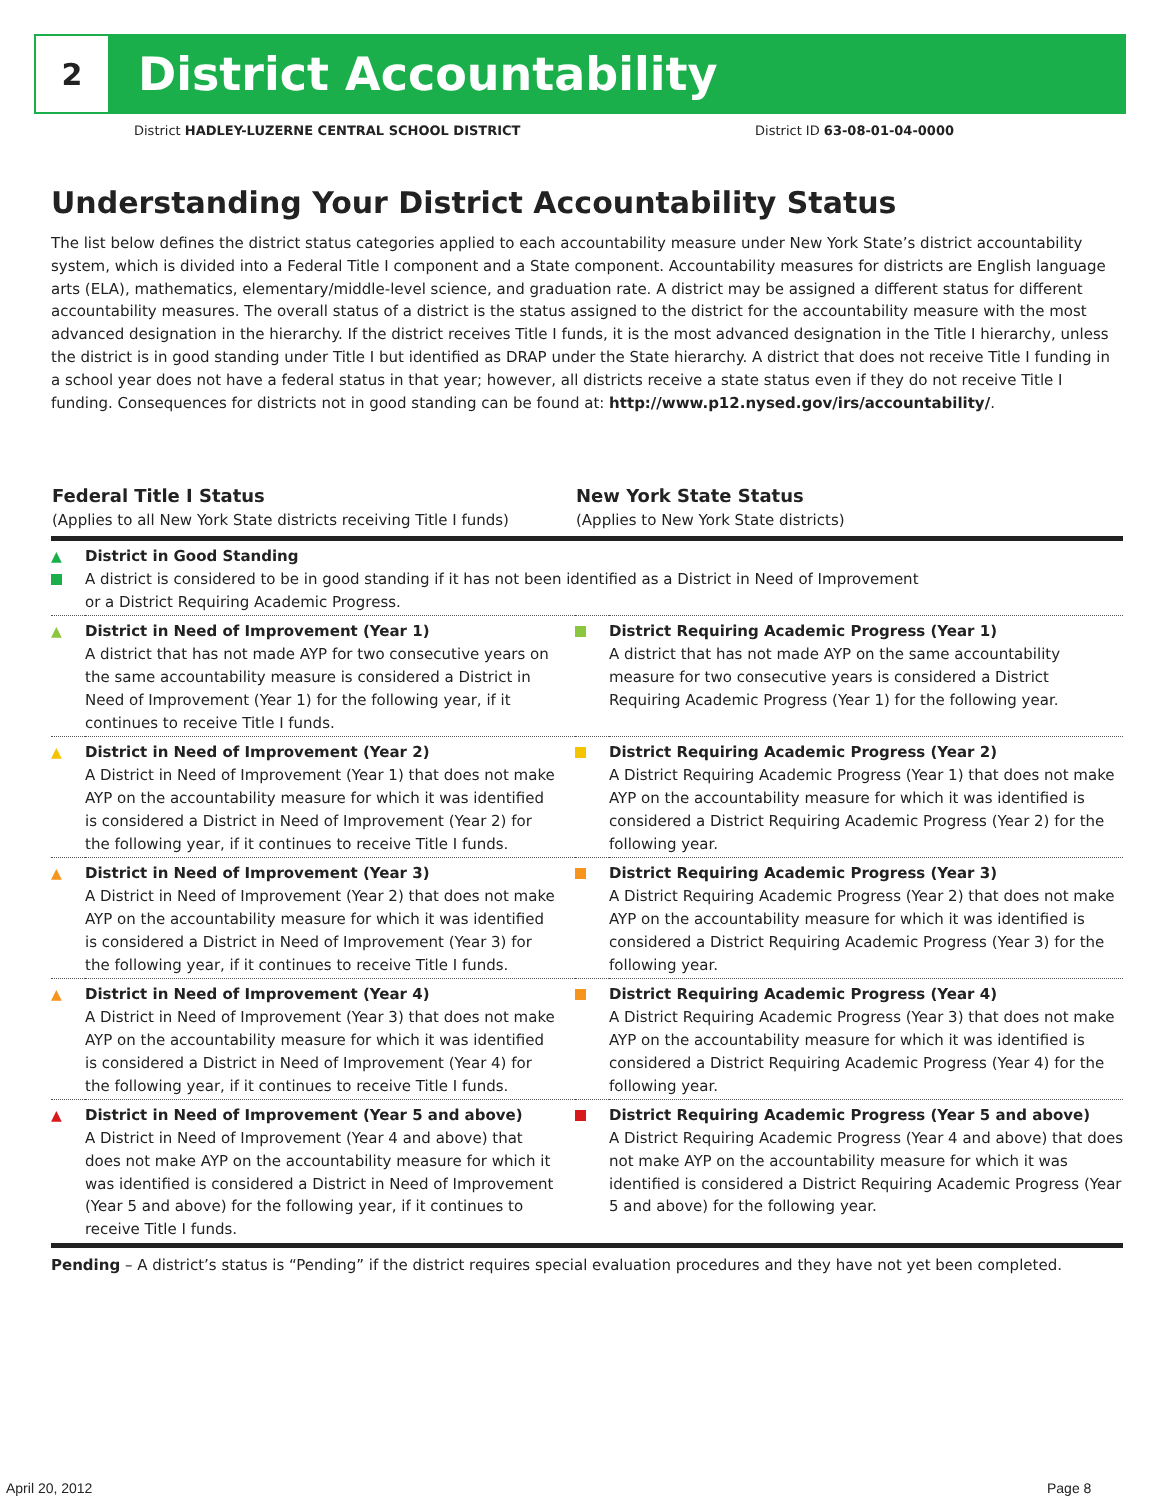2
District Accountability
District HADLEY-LUZERNE CENTRAL SCHOOL DISTRICT District ID 63-08-01-04-0000
Understanding Your District Accountability Status
The list below defines the district status categories applied to each accountability measure under New York State’s district accountability system, which is divided into a Federal Title I component and a State component. Accountability measures for districts are English language arts (ELA), mathematics, elementary/middle-level science, and graduation rate. A district may be assigned a different status for different accountability measures. The overall status of a district is the status assigned to the district for the accountability measure with the most advanced designation in the hierarchy. If the district receives Title I funds, it is the most advanced designation in the Title I hierarchy, unless the district is in good standing under Title I but identified as DRAP under the State hierarchy. A district that does not receive Title I funding in a school year does not have a federal status in that year; however, all districts receive a state status even if they do not receive Title I funding. Consequences for districts not in good standing can be found at: http://www.p12.nysed.gov/irs/accountability/.
| Federal Title I Status (Applies to all New York State districts receiving Title I funds) | | New York State Status (Applies to New York State districts) | |
| --- | --- | --- | --- |
| ▲ | District in Good Standing A district is considered to be in good standing if it has not been identified as a District in Need of Improvement or a District Requiring Academic Progress. | | |
| ▲ | District in Need of Improvement (Year 1) A district that has not made AYP for two consecutive years on the same accountability measure is considered a District in Need of Improvement (Year 1) for the following year, if it continues to receive Title I funds. | | District Requiring Academic Progress (Year 1) A district that has not made AYP on the same accountability measure for two consecutive years is considered a District Requiring Academic Progress (Year 1) for the following year. |
| ▲ | District in Need of Improvement (Year 2) A District in Need of Improvement (Year 1) that does not make AYP on the accountability measure for which it was identified is considered a District in Need of Improvement (Year 2) for the following year, if it continues to receive Title I funds. | | District Requiring Academic Progress (Year 2) A District Requiring Academic Progress (Year 1) that does not make AYP on the accountability measure for which it was identified is considered a District Requiring Academic Progress (Year 2) for the following year. |
| ▲ | District in Need of Improvement (Year 3) A District in Need of Improvement (Year 2) that does not make AYP on the accountability measure for which it was identified is considered a District in Need of Improvement (Year 3) for the following year, if it continues to receive Title I funds. | | District Requiring Academic Progress (Year 3) A District Requiring Academic Progress (Year 2) that does not make AYP on the accountability measure for which it was identified is considered a District Requiring Academic Progress (Year 3) for the following year. |
| ▲ | District in Need of Improvement (Year 4) A District in Need of Improvement (Year 3) that does not make AYP on the accountability measure for which it was identified is considered a District in Need of Improvement (Year 4) for the following year, if it continues to receive Title I funds. | | District Requiring Academic Progress (Year 4) A District Requiring Academic Progress (Year 3) that does not make AYP on the accountability measure for which it was identified is considered a District Requiring Academic Progress (Year 4) for the following year. |
| ▲ | District in Need of Improvement (Year 5 and above) A District in Need of Improvement (Year 4 and above) that does not make AYP on the accountability measure for which it was identified is considered a District in Need of Improvement (Year 5 and above) for the following year, if it continues to receive Title I funds. | | District Requiring Academic Progress (Year 5 and above) A District Requiring Academic Progress (Year 4 and above) that does not make AYP on the accountability measure for which it was identified is considered a District Requiring Academic Progress (Year 5 and above) for the following year. |
Pending – A district’s status is “Pending” if the district requires special evaluation procedures and they have not yet been completed.
April 20, 2012 Page 8